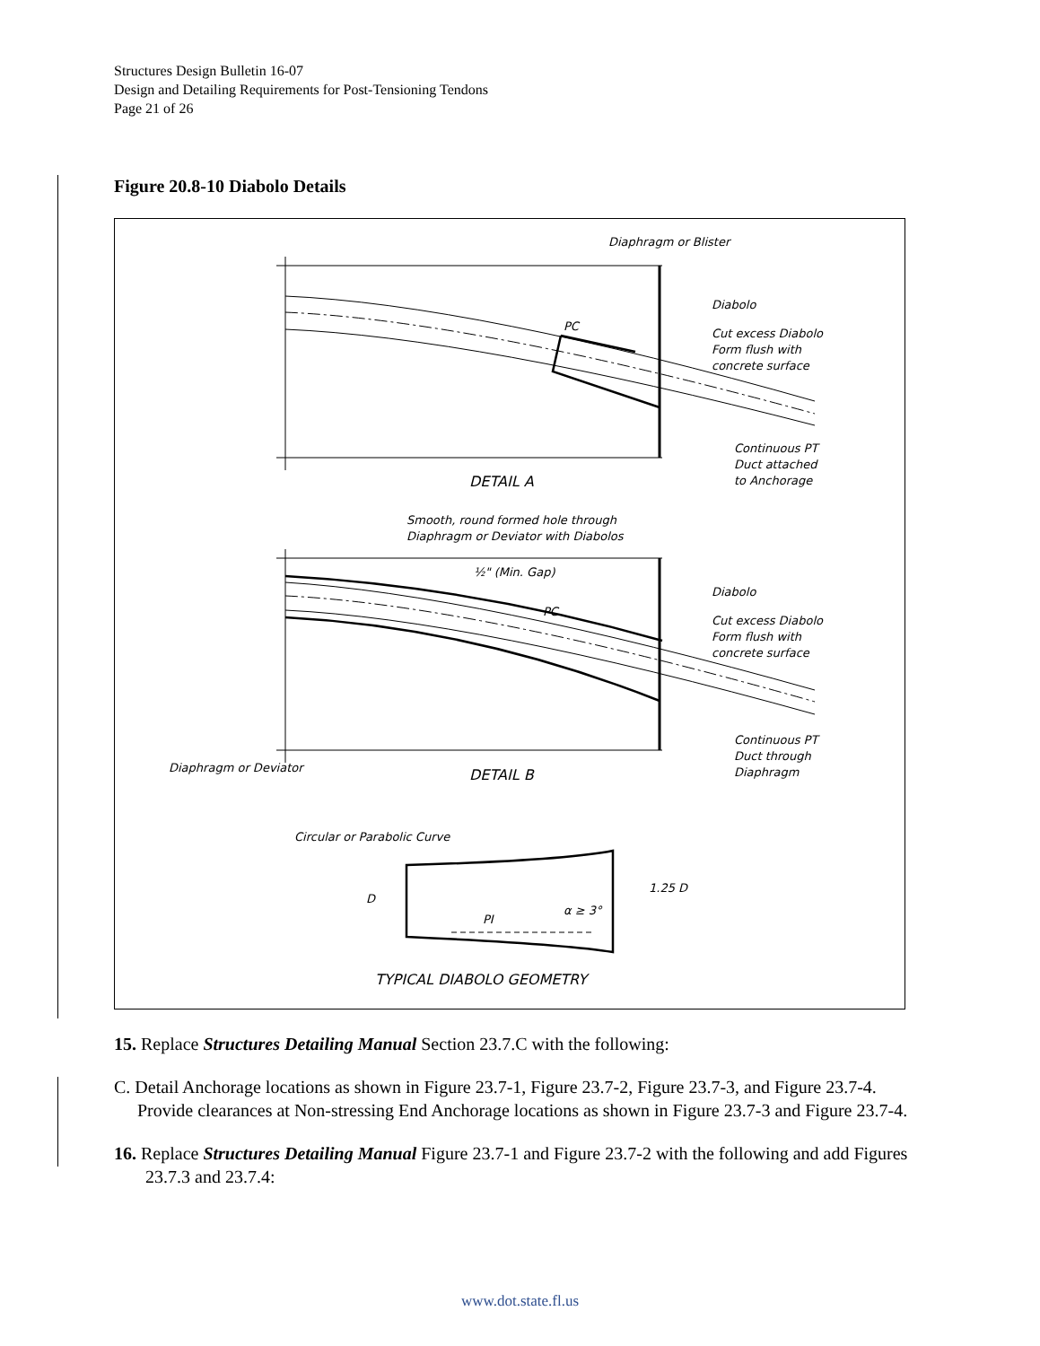Structures Design Bulletin 16-07
Design and Detailing Requirements for Post-Tensioning Tendons
Page 21 of 26
Figure 20.8-10 Diabolo Details
Diaphragm or Blister
Diabolo
PC
Cut excess Diabolo
Form flush with
concrete surface
Continuous PT
Duct attached
to Anchorage
DETAIL A
Smooth, round formed hole through
Diaphragm or Deviator with Diabolos
½" (Min. Gap)
PC
Diabolo
Cut excess Diabolo
Form flush with
concrete surface
Continuous PT
Duct through
Diaphragm
Diaphragm or Deviator
DETAIL B
Circular or Parabolic Curve
D
PI
α ≥ 3°
1.25 D
TYPICAL DIABOLO GEOMETRY
15. Replace Structures Detailing Manual Section 23.7.C with the following:
C. Detail Anchorage locations as shown in Figure 23.7-1, Figure 23.7-2, Figure 23.7-3, and Figure 23.7-4. Provide clearances at Non-stressing End Anchorage locations as shown in Figure 23.7-3 and Figure 23.7-4.
16. Replace Structures Detailing Manual Figure 23.7-1 and Figure 23.7-2 with the following and add Figures 23.7.3 and 23.7.4:
www.dot.state.fl.us